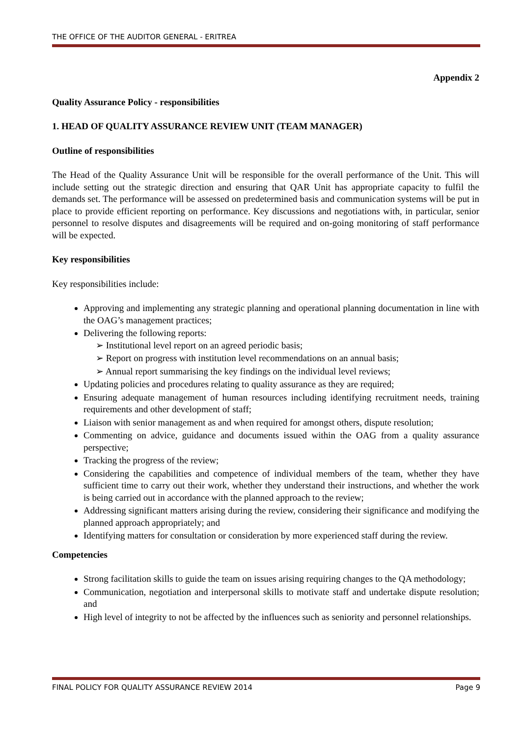THE OFFICE OF THE AUDITOR GENERAL - ERITREA
Appendix 2
Quality Assurance Policy - responsibilities
1. HEAD OF QUALITY ASSURANCE REVIEW UNIT (TEAM MANAGER)
Outline of responsibilities
The Head of the Quality Assurance Unit will be responsible for the overall performance of the Unit. This will include setting out the strategic direction and ensuring that QAR Unit has appropriate capacity to fulfil the demands set. The performance will be assessed on predetermined basis and communication systems will be put in place to provide efficient reporting on performance. Key discussions and negotiations with, in particular, senior personnel to resolve disputes and disagreements will be required and on-going monitoring of staff performance will be expected.
Key responsibilities
Key responsibilities include:
Approving and implementing any strategic planning and operational planning documentation in line with the OAG’s management practices;
Delivering the following reports:
➢ Institutional level report on an agreed periodic basis;
➢ Report on progress with institution level recommendations on an annual basis;
➢ Annual report summarising the key findings on the individual level reviews;
Updating policies and procedures relating to quality assurance as they are required;
Ensuring adequate management of human resources including identifying recruitment needs, training requirements and other development of staff;
Liaison with senior management as and when required for amongst others, dispute resolution;
Commenting on advice, guidance and documents issued within the OAG from a quality assurance perspective;
Tracking the progress of the review;
Considering the capabilities and competence of individual members of the team, whether they have sufficient time to carry out their work, whether they understand their instructions, and whether the work is being carried out in accordance with the planned approach to the review;
Addressing significant matters arising during the review, considering their significance and modifying the planned approach appropriately; and
Identifying matters for consultation or consideration by more experienced staff during the review.
Competencies
Strong facilitation skills to guide the team on issues arising requiring changes to the QA methodology;
Communication, negotiation and interpersonal skills to motivate staff and undertake dispute resolution; and
High level of integrity to not be affected by the influences such as seniority and personnel relationships.
FINAL POLICY FOR QUALITY ASSURANCE REVIEW 2014 Page 9